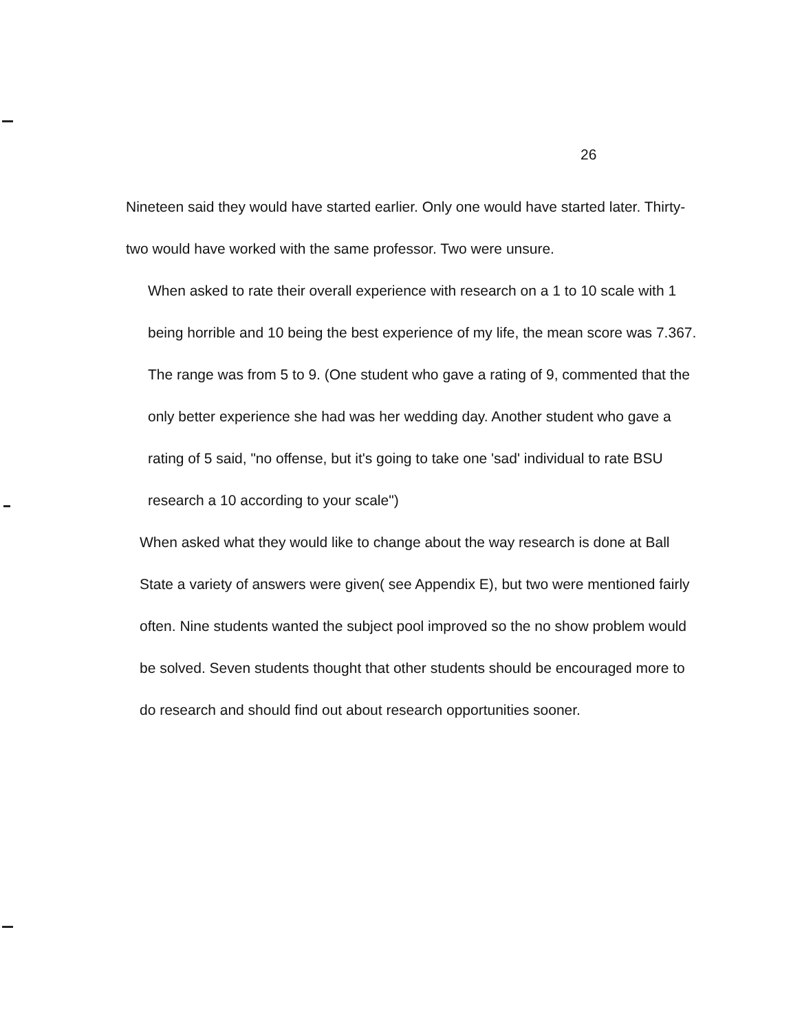26
Nineteen said they would have started earlier. Only one would have started later. Thirty-two would have worked with the same professor. Two were unsure.
When asked to rate their overall experience with research on a 1 to 10 scale with 1 being horrible and 10 being the best experience of my life, the mean score was 7.367. The range was from 5 to 9. (One student who gave a rating of 9, commented that the only better experience she had was her wedding day. Another student who gave a rating of 5 said, "no offense, but it's going to take one 'sad' individual to rate BSU research a 10 according to your scale")
When asked what they would like to change about the way research is done at Ball State a variety of answers were given( see Appendix E), but two were mentioned fairly often. Nine students wanted the subject pool improved so the no show problem would be solved. Seven students thought that other students should be encouraged more to do research and should find out about research opportunities sooner.